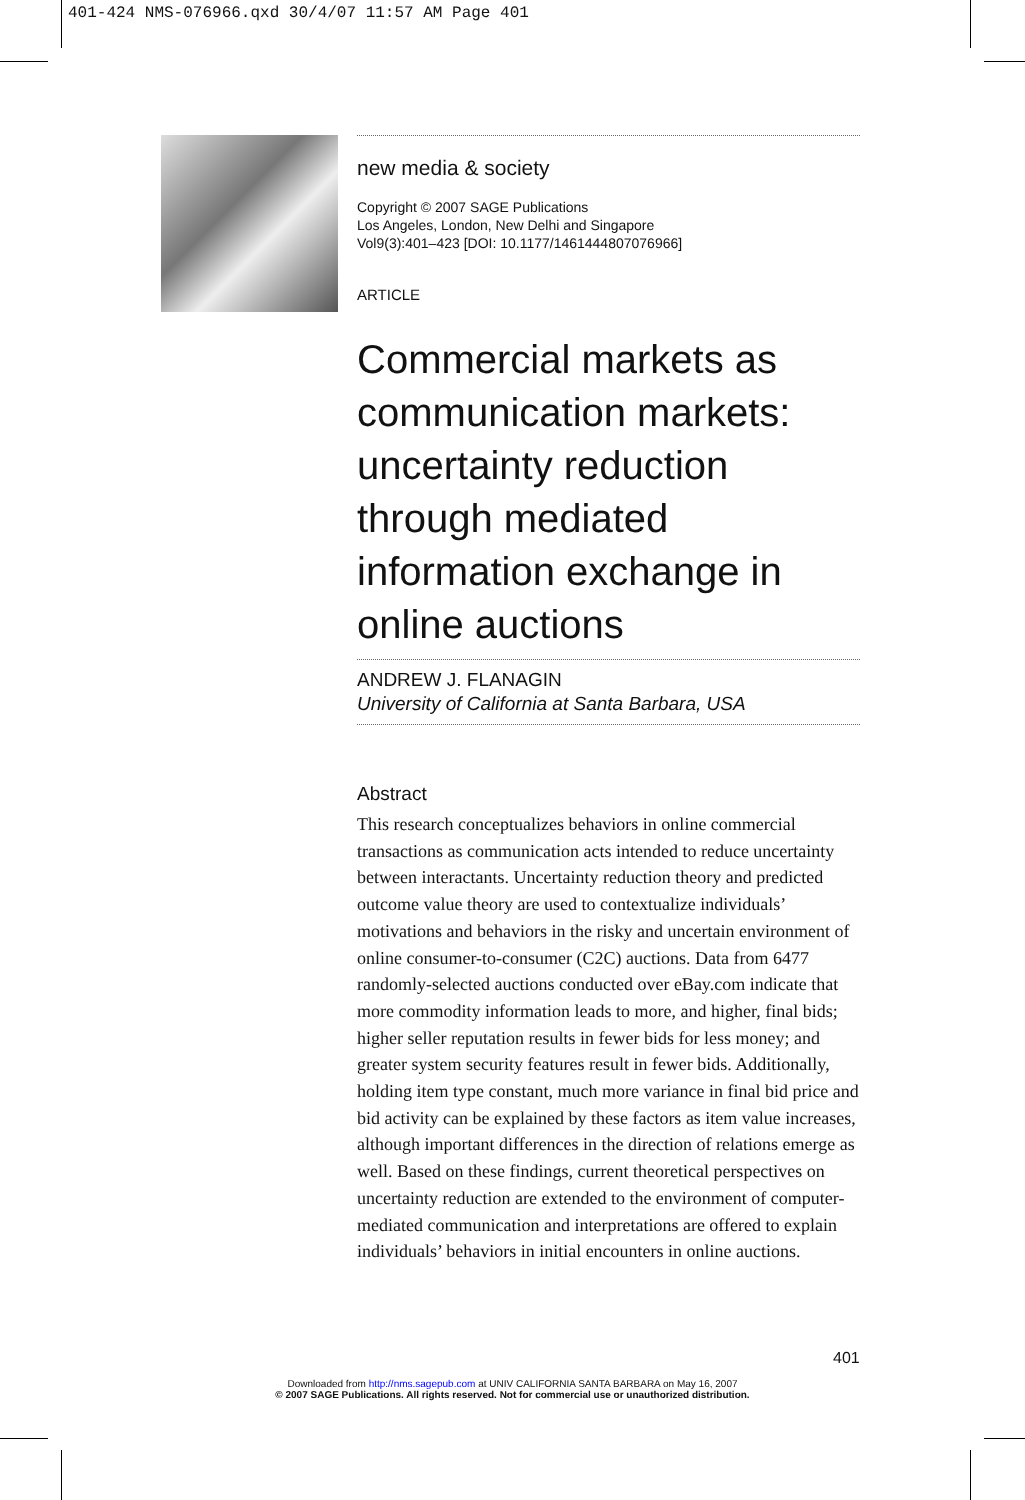401-424 NMS-076966.qxd 30/4/07 11:57 AM Page 401
new media & society
Copyright © 2007 SAGE Publications
Los Angeles, London, New Delhi and Singapore
Vol9(3):401–423 [DOI: 10.1177/1461444807076966]
ARTICLE
Commercial markets as communication markets: uncertainty reduction through mediated information exchange in online auctions
ANDREW J. FLANAGIN
University of California at Santa Barbara, USA
Abstract
This research conceptualizes behaviors in online commercial transactions as communication acts intended to reduce uncertainty between interactants. Uncertainty reduction theory and predicted outcome value theory are used to contextualize individuals’ motivations and behaviors in the risky and uncertain environment of online consumer-to-consumer (C2C) auctions. Data from 6477 randomly-selected auctions conducted over eBay.com indicate that more commodity information leads to more, and higher, final bids; higher seller reputation results in fewer bids for less money; and greater system security features result in fewer bids. Additionally, holding item type constant, much more variance in final bid price and bid activity can be explained by these factors as item value increases, although important differences in the direction of relations emerge as well. Based on these findings, current theoretical perspectives on uncertainty reduction are extended to the environment of computer-mediated communication and interpretations are offered to explain individuals’ behaviors in initial encounters in online auctions.
401
Downloaded from http://nms.sagepub.com at UNIV CALIFORNIA SANTA BARBARA on May 16, 2007
© 2007 SAGE Publications. All rights reserved. Not for commercial use or unauthorized distribution.